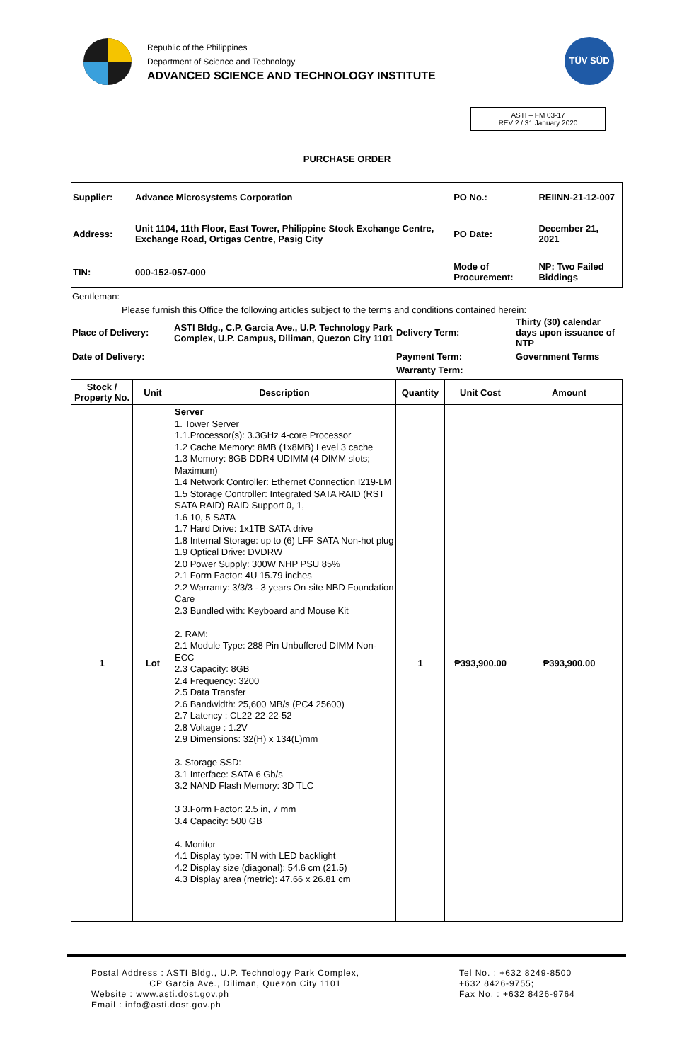Republic of the Philippines
Department of Science and Technology
ADVANCED SCIENCE AND TECHNOLOGY INSTITUTE
TÜV SÜD
ASTI – FM 03-17
REV 2 / 31 January 2020
PURCHASE ORDER
| Supplier: | Advance Microsystems Corporation | PO No.: | REIINN-21-12-007 |
| Address: | Unit 1104, 11th Floor, East Tower, Philippine Stock Exchange Centre, Exchange Road, Ortigas Centre, Pasig City | PO Date: | December 21, 2021 |
| TIN: | 000-152-057-000 | Mode of Procurement: | NP: Two Failed Biddings |
Gentleman:
Please furnish this Office the following articles subject to the terms and conditions contained herein:
| Place of Delivery: | ASTI Bldg., C.P. Garcia Ave., U.P. Technology Park Complex, U.P. Campus, Diliman, Quezon City 1101 | Delivery Term: | Thirty (30) calendar days upon issuance of NTP |
| Date of Delivery: | | Payment Term: | Government Terms |
| | | Warranty Term: | |
| Stock / Property No. | Unit | Description | Quantity | Unit Cost | Amount |
| --- | --- | --- | --- | --- | --- |
| 1 | Lot | Server 1. Tower Server 1.1.Processor(s): 3.3GHz 4-core Processor 1.2 Cache Memory: 8MB (1x8MB) Level 3 cache 1.3 Memory: 8GB DDR4 UDIMM (4 DIMM slots; Maximum) 1.4 Network Controller: Ethernet Connection I219-LM 1.5 Storage Controller: Integrated SATA RAID (RST SATA RAID) RAID Support 0, 1, 1.6 10, 5 SATA 1.7 Hard Drive: 1x1TB SATA drive 1.8 Internal Storage: up to (6) LFF SATA Non-hot plug 1.9 Optical Drive: DVDRW 2.0 Power Supply: 300W NHP PSU 85% 2.1 Form Factor: 4U 15.79 inches 2.2 Warranty: 3/3/3 - 3 years On-site NBD Foundation Care 2.3 Bundled with: Keyboard and Mouse Kit 2. RAM: 2.1 Module Type: 288 Pin Unbuffered DIMM Non-ECC 2.3 Capacity: 8GB 2.4 Frequency: 3200 2.5 Data Transfer 2.6 Bandwidth: 25,600 MB/s (PC4 25600) 2.7 Latency : CL22-22-22-52 2.8 Voltage : 1.2V 2.9 Dimensions: 32(H) x 134(L)mm 3. Storage SSD: 3.1 Interface: SATA 6 Gb/s 3.2 NAND Flash Memory: 3D TLC 3 3.Form Factor: 2.5 in, 7 mm 3.4 Capacity: 500 GB 4. Monitor 4.1 Display type: TN with LED backlight 4.2 Display size (diagonal): 54.6 cm (21.5) 4.3 Display area (metric): 47.66 x 26.81 cm | 1 | ₱393,900.00 | ₱393,900.00 |
Postal Address : ASTI Bldg., U.P. Technology Park Complex,
CP Garcia Ave., Diliman, Quezon City 1101
Website : www.asti.dost.gov.ph
Email : info@asti.dost.gov.ph
Tel No. : +632 8249-8500
+632 8426-9755;
Fax No. : +632 8426-9764